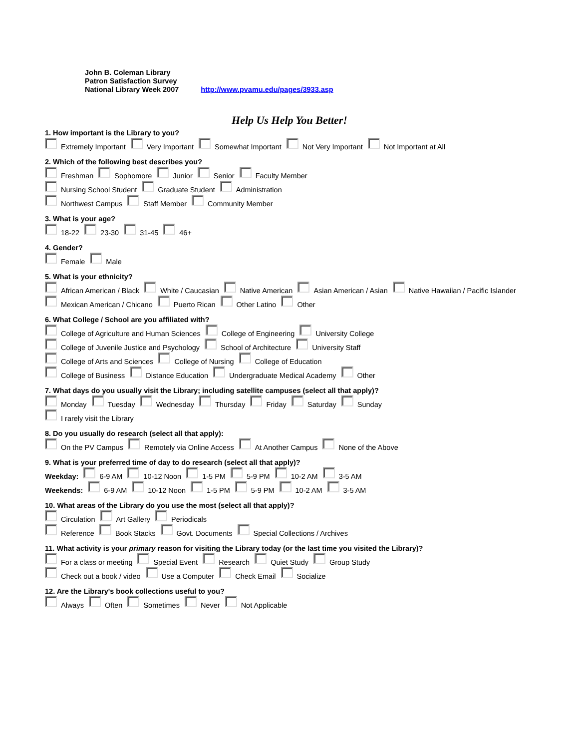John B. Coleman Library
Patron Satisfaction Survey
National Library Week 2007 http://www.pvamu.edu/pages/3933.asp
Help Us Help You Better!
1. How important is the Library to you?
Extremely Important Very Important Somewhat Important Not Very Important Not Important at All
2. Which of the following best describes you?
Freshman Sophomore Junior Senior Faculty Member
Nursing School Student Graduate Student Administration
Northwest Campus Staff Member Community Member
3. What is your age?
18-22 23-30 31-45 46+
4. Gender?
Female Male
5. What is your ethnicity?
African American / Black White / Caucasian Native American Asian American / Asian Native Hawaiian / Pacific Islander
Mexican American / Chicano Puerto Rican Other Latino Other
6. What College / School are you affiliated with?
College of Agriculture and Human Sciences College of Engineering University College
College of Juvenile Justice and Psychology School of Architecture University Staff
College of Arts and Sciences College of Nursing College of Education
College of Business Distance Education Undergraduate Medical Academy Other
7. What days do you usually visit the Library; including satellite campuses (select all that apply)?
Monday Tuesday Wednesday Thursday Friday Saturday Sunday
I rarely visit the Library
8. Do you usually do research (select all that apply):
On the PV Campus Remotely via Online Access At Another Campus None of the Above
9. What is your preferred time of day to do research (select all that apply)?
Weekday: 6-9 AM 10-12 Noon 1-5 PM 5-9 PM 10-2 AM 3-5 AM
Weekends: 6-9 AM 10-12 Noon 1-5 PM 5-9 PM 10-2 AM 3-5 AM
10. What areas of the Library do you use the most (select all that apply)?
Circulation Art Gallery Periodicals
Reference Book Stacks Govt. Documents Special Collections / Archives
11. What activity is your primary reason for visiting the Library today (or the last time you visited the Library)?
For a class or meeting Special Event Research Quiet Study Group Study
Check out a book / video Use a Computer Check Email Socialize
12. Are the Library's book collections useful to you?
Always Often Sometimes Never Not Applicable